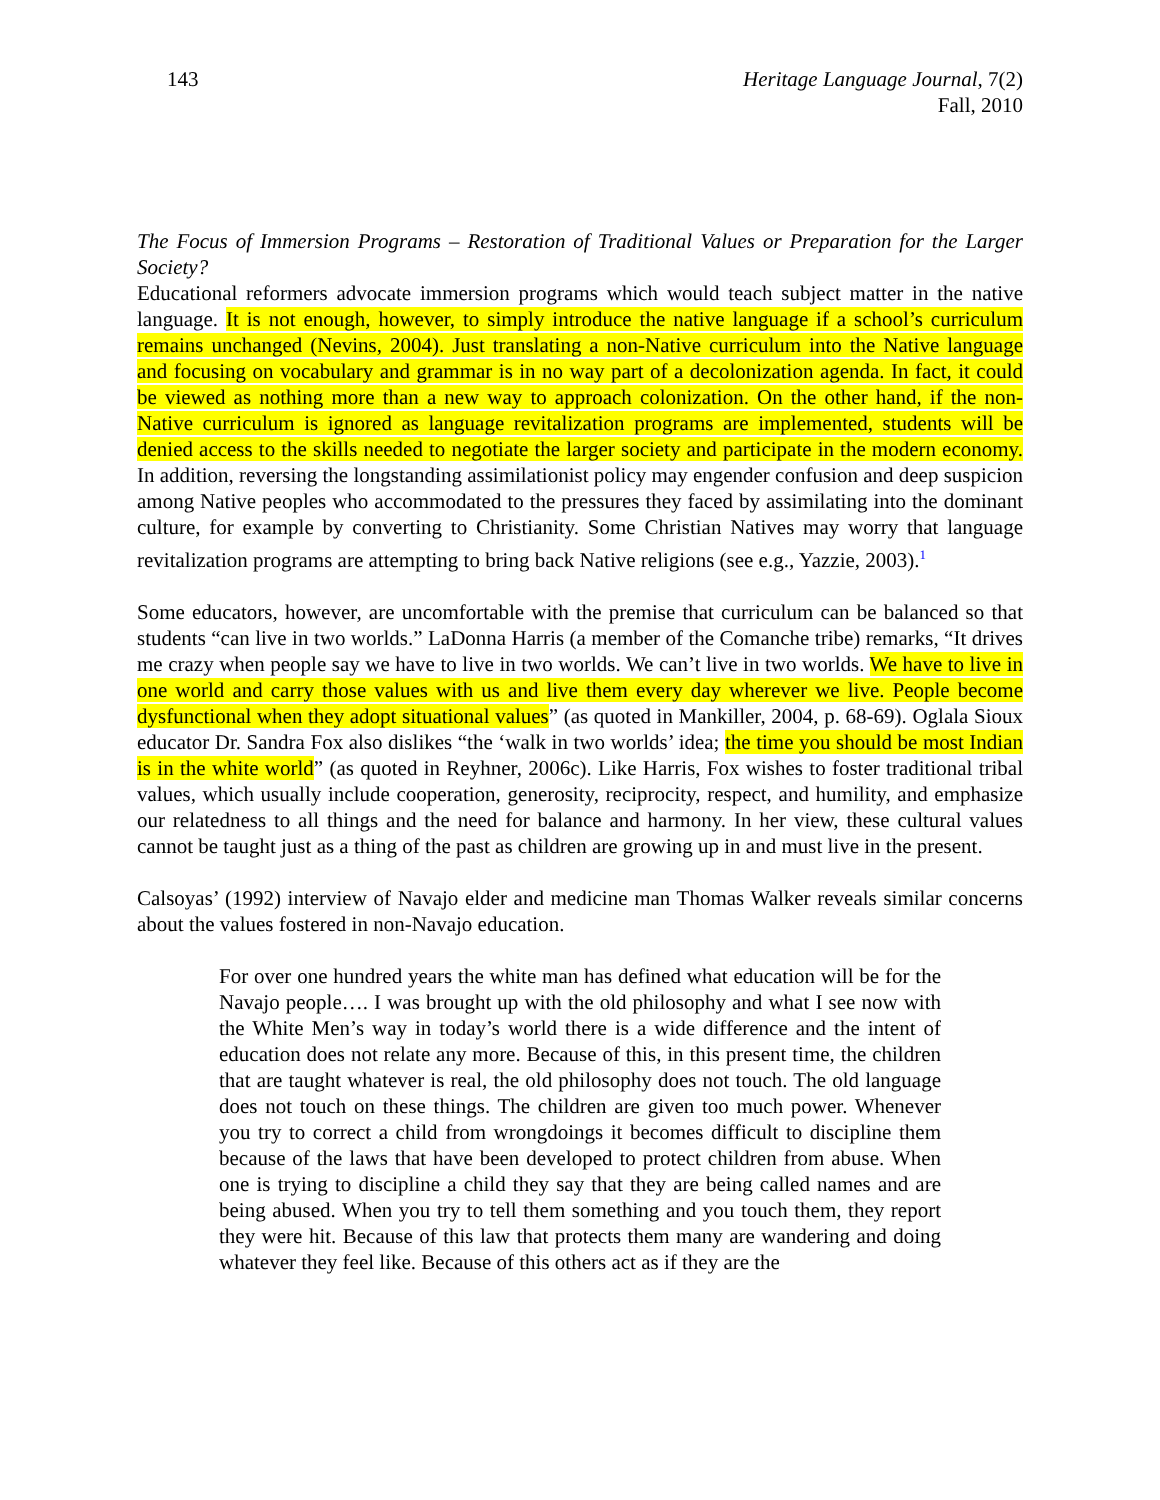143 Heritage Language Journal, 7(2)
Fall, 2010
The Focus of Immersion Programs – Restoration of Traditional Values or Preparation for the Larger Society?
Educational reformers advocate immersion programs which would teach subject matter in the native language. It is not enough, however, to simply introduce the native language if a school’s curriculum remains unchanged (Nevins, 2004). Just translating a non-Native curriculum into the Native language and focusing on vocabulary and grammar is in no way part of a decolonization agenda. In fact, it could be viewed as nothing more than a new way to approach colonization. On the other hand, if the non-Native curriculum is ignored as language revitalization programs are implemented, students will be denied access to the skills needed to negotiate the larger society and participate in the modern economy. In addition, reversing the longstanding assimilationist policy may engender confusion and deep suspicion among Native peoples who accommodated to the pressures they faced by assimilating into the dominant culture, for example by converting to Christianity. Some Christian Natives may worry that language revitalization programs are attempting to bring back Native religions (see e.g., Yazzie, 2003).<sup>1</sup>
Some educators, however, are uncomfortable with the premise that curriculum can be balanced so that students “can live in two worlds.” LaDonna Harris (a member of the Comanche tribe) remarks, “It drives me crazy when people say we have to live in two worlds. We can’t live in two worlds. We have to live in one world and carry those values with us and live them every day wherever we live. People become dysfunctional when they adopt situational values” (as quoted in Mankiller, 2004, p. 68-69). Oglala Sioux educator Dr. Sandra Fox also dislikes “the ‘walk in two worlds’ idea; the time you should be most Indian is in the white world” (as quoted in Reyhner, 2006c). Like Harris, Fox wishes to foster traditional tribal values, which usually include cooperation, generosity, reciprocity, respect, and humility, and emphasize our relatedness to all things and the need for balance and harmony. In her view, these cultural values cannot be taught just as a thing of the past as children are growing up in and must live in the present.
Calsoyas’ (1992) interview of Navajo elder and medicine man Thomas Walker reveals similar concerns about the values fostered in non-Navajo education.
For over one hundred years the white man has defined what education will be for the Navajo people…. I was brought up with the old philosophy and what I see now with the White Men’s way in today’s world there is a wide difference and the intent of education does not relate any more. Because of this, in this present time, the children that are taught whatever is real, the old philosophy does not touch. The old language does not touch on these things. The children are given too much power. Whenever you try to correct a child from wrongdoings it becomes difficult to discipline them because of the laws that have been developed to protect children from abuse. When one is trying to discipline a child they say that they are being called names and are being abused. When you try to tell them something and you touch them, they report they were hit. Because of this law that protects them many are wandering and doing whatever they feel like. Because of this others act as if they are the